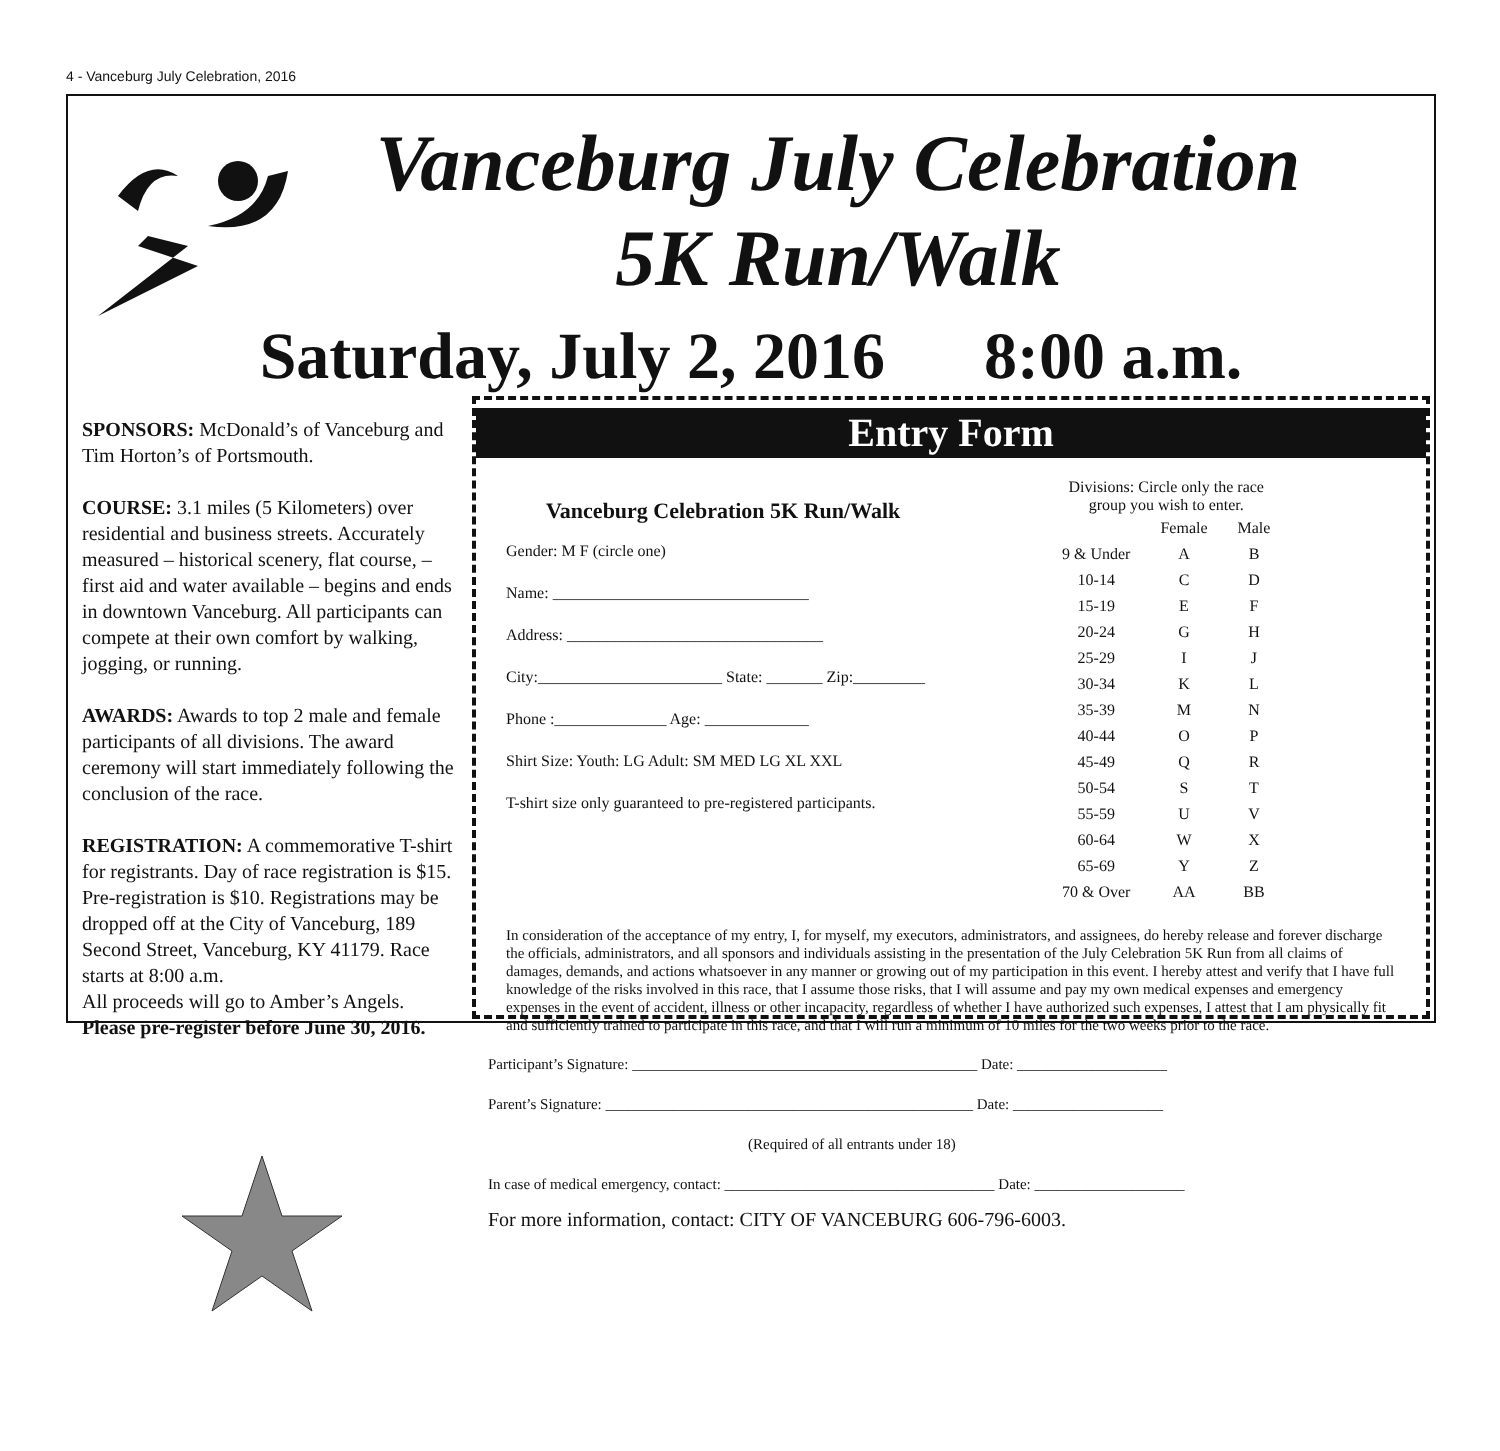4 - Vanceburg July Celebration, 2016
Vanceburg July Celebration
5K Run/Walk
Saturday, July 2, 2016 8:00 a.m.
SPONSORS: McDonald’s of Vanceburg and Tim Horton’s of Portsmouth.
COURSE: 3.1 miles (5 Kilometers) over residential and business streets. Accurately measured – historical scenery, flat course, – first aid and water available – begins and ends in downtown Vanceburg. All participants can compete at their own comfort by walking, jogging, or running.
AWARDS: Awards to top 2 male and female participants of all divisions. The award ceremony will start immediately following the conclusion of the race.
REGISTRATION: A commemorative T-shirt for registrants. Day of race registration is $15. Pre-registration is $10. Registrations may be dropped off at the City of Vanceburg, 189 Second Street, Vanceburg, KY 41179. Race starts at 8:00 a.m.
All proceeds will go to Amber’s Angels.
Please pre-register before June 30, 2016.
Entry Form
Vanceburg Celebration 5K Run/Walk
Gender: M F (circle one)
Name: ________________________________
Address: ________________________________
City:_______________________ State: _______ Zip:_________
Phone :______________ Age: _____________
Shirt Size: Youth: LG Adult: SM MED LG XL XXL
T-shirt size only guaranteed to pre-registered participants.
Divisions: Circle only the race
group you wish to enter.
| | Female | Male |
| 9 & Under | A | B |
| 10-14 | C | D |
| 15-19 | E | F |
| 20-24 | G | H |
| 25-29 | I | J |
| 30-34 | K | L |
| 35-39 | M | N |
| 40-44 | O | P |
| 45-49 | Q | R |
| 50-54 | S | T |
| 55-59 | U | V |
| 60-64 | W | X |
| 65-69 | Y | Z |
| 70 & Over | AA | BB |
In consideration of the acceptance of my entry, I, for myself, my executors, administrators, and assignees, do hereby release and forever discharge the officials, administrators, and all sponsors and individuals assisting in the presentation of the July Celebration 5K Run from all claims of damages, demands, and actions whatsoever in any manner or growing out of my participation in this event. I hereby attest and verify that I have full knowledge of the risks involved in this race, that I assume those risks, that I will assume and pay my own medical expenses and emergency expenses in the event of accident, illness or other incapacity, regardless of whether I have authorized such expenses, I attest that I am physically fit and sufficiently trained to participate in this race, and that I will run a minimum of 10 miles for the two weeks prior to the race.
Participant’s Signature: ______________________________________________ Date: ____________________
Parent’s Signature: _________________________________________________ Date: ____________________
(Required of all entrants under 18)
In case of medical emergency, contact: ____________________________________ Date: ____________________
For more information, contact: CITY OF VANCEBURG 606-796-6003.